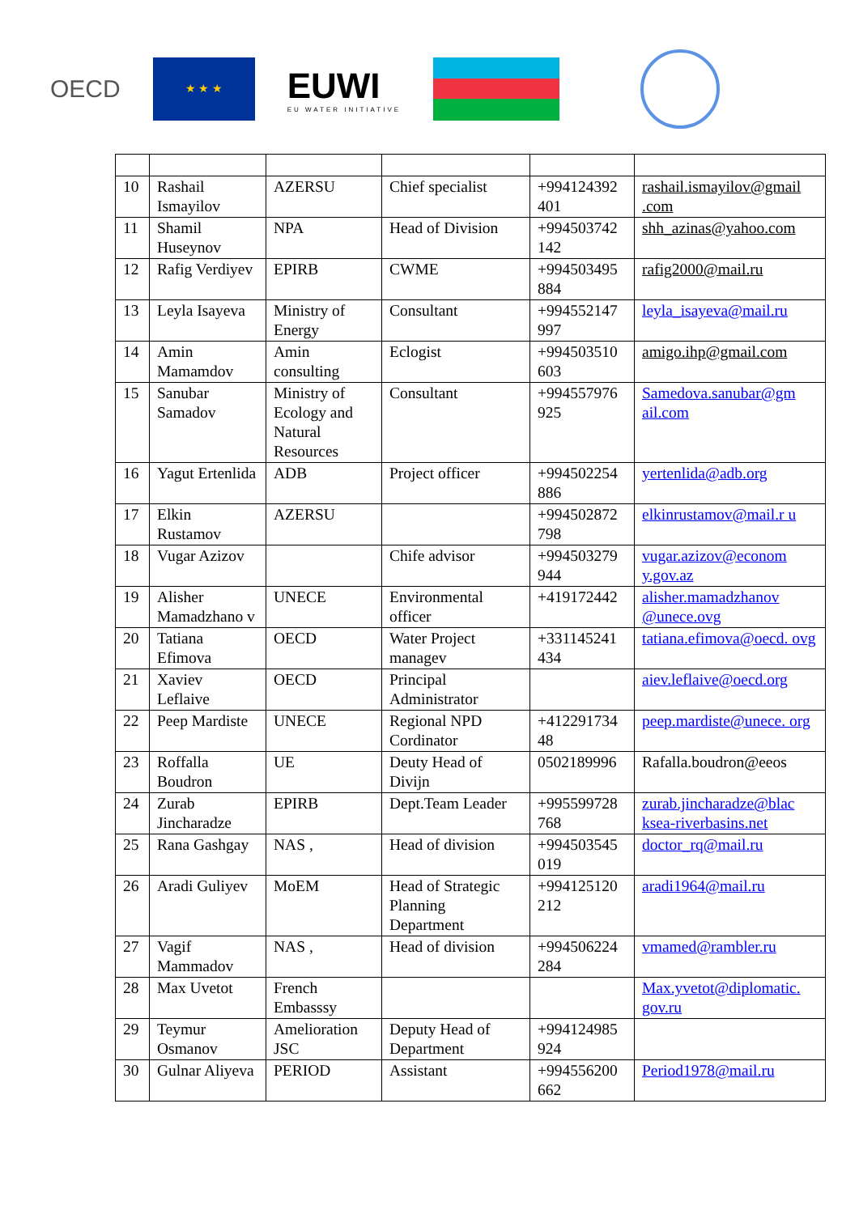OECD
★ ★ ★
EUWI
EU WATER INITIATIVE
| 10 | Rashail Ismayilov | AZERSU | Chief specialist | +994124392 401 | rashail.ismayilov@gmail .com |
| 11 | Shamil Huseynov | NPA | Head of Division | +994503742 142 | shh_azinas@yahoo.com |
| 12 | Rafig Verdiyev | EPIRB | CWME | +994503495 884 | rafig2000@mail.ru |
| 13 | Leyla Isayeva | Ministry of Energy | Consultant | +994552147 997 | leyla_isayeva@mail.ru |
| 14 | Amin Mamamdov | Amin consulting | Eclogist | +994503510 603 | amigo.ihp@gmail.com |
| 15 | Sanubar Samadov | Ministry of Ecology and Natural Resources | Consultant | +994557976 925 | Samedova.sanubar@gm ail.com |
| 16 | Yagut Ertenlida | ADB | Project officer | +994502254 886 | yertenlida@adb.org |
| 17 | Elkin Rustamov | AZERSU | | +994502872 798 | elkinrustamov@mail.r u |
| 18 | Vugar Azizov | | Chife advisor | +994503279 944 | vugar.azizov@econom y.gov.az |
| 19 | Alisher Mamadzhano v | UNECE | Environmental officer | +419172442 | alisher.mamadzhanov @unece.ovg |
| 20 | Tatiana Efimova | OECD | Water Project managev | +331145241 434 | tatiana.efimova@oecd. ovg |
| 21 | Xaviev Leflaive | OECD | Principal Administrator | | aiev.leflaive@oecd.org |
| 22 | Peep Mardiste | UNECE | Regional NPD Cordinator | +412291734 48 | peep.mardiste@unece. org |
| 23 | Roffalla Boudron | UE | Deuty Head of Divijn | 0502189996 | Rafalla.boudron@eeos |
| 24 | Zurab Jincharadze | EPIRB | Dept.Team Leader | +995599728 768 | zurab.jincharadze@blac ksea-riverbasins.net |
| 25 | Rana Gashgay | NAS , | Head of division | +994503545 019 | doctor_rq@mail.ru |
| 26 | Aradi Guliyev | MoEM | Head of Strategic Planning Department | +994125120 212 | aradi1964@mail.ru |
| 27 | Vagif Mammadov | NAS , | Head of division | +994506224 284 | vmamed@rambler.ru |
| 28 | Max Uvetot | French Embasssy | | | Max.yvetot@diplomatic. gov.ru |
| 29 | Teymur Osmanov | Amelioration JSC | Deputy Head of Department | +994124985 924 | |
| 30 | Gulnar Aliyeva | PERIOD | Assistant | +994556200 662 | Period1978@mail.ru |